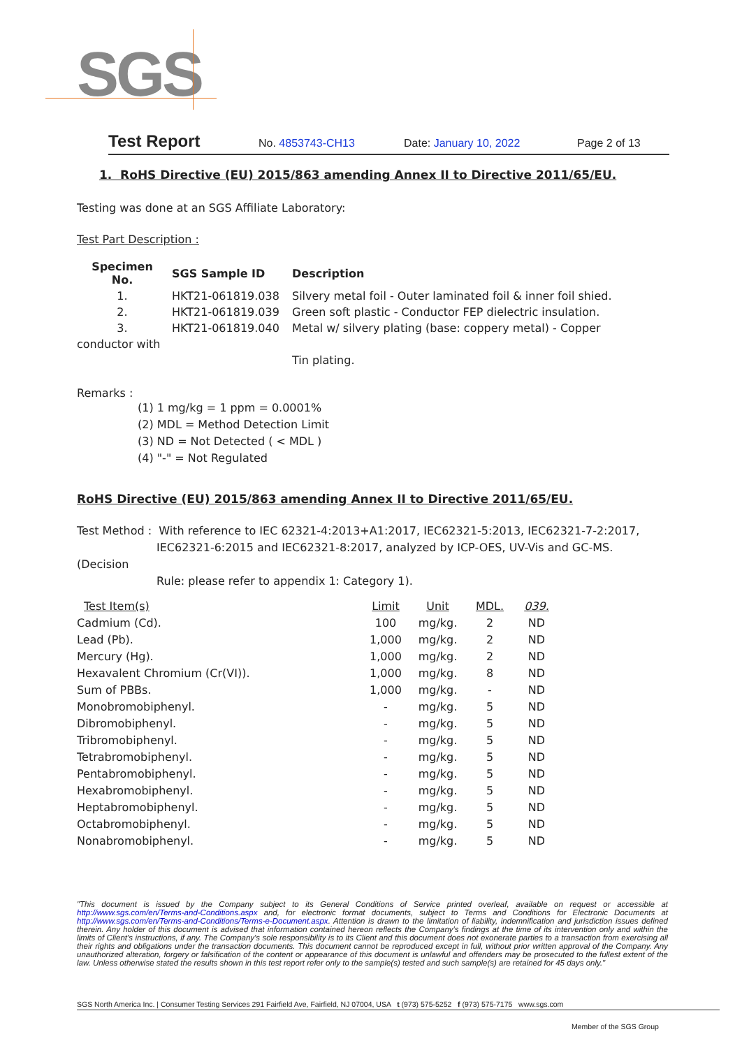SGS
Test Report No. 4853743-CH13 Date: January 10, 2022 Page 2 of 13
1. RoHS Directive (EU) 2015/863 amending Annex II to Directive 2011/65/EU.
Testing was done at an SGS Affiliate Laboratory:
Test Part Description :
| Specimen No. | SGS Sample ID | Description |
| --- | --- | --- |
| 1. | HKT21-061819.038 | Silvery metal foil - Outer laminated foil & inner foil shied. |
| 2. | HKT21-061819.039 | Green soft plastic - Conductor FEP dielectric insulation. |
| 3. | HKT21-061819.040 | Metal w/ silvery plating (base: coppery metal) - Copper |
| conductor with | | |
| | | Tin plating. |
Remarks :
(1) 1 mg/kg = 1 ppm = 0.0001%
(2) MDL = Method Detection Limit
(3) ND = Not Detected ( < MDL )
(4) "-" = Not Regulated
RoHS Directive (EU) 2015/863 amending Annex II to Directive 2011/65/EU.
Test Method : With reference to IEC 62321-4:2013+A1:2017, IEC62321-5:2013, IEC62321-7-2:2017,
IEC62321-6:2015 and IEC62321-8:2017, analyzed by ICP-OES, UV-Vis and GC-MS.
(Decision
Rule: please refer to appendix 1: Category 1).
| Test Item(s) | Limit | Unit | MDL. | 039. |
| Cadmium (Cd). | 100 | mg/kg. | 2 | ND |
| Lead (Pb). | 1,000 | mg/kg. | 2 | ND |
| Mercury (Hg). | 1,000 | mg/kg. | 2 | ND |
| Hexavalent Chromium (Cr(VI)). | 1,000 | mg/kg. | 8 | ND |
| Sum of PBBs. | 1,000 | mg/kg. | - | ND |
| Monobromobiphenyl. | - | mg/kg. | 5 | ND |
| Dibromobiphenyl. | - | mg/kg. | 5 | ND |
| Tribromobiphenyl. | - | mg/kg. | 5 | ND |
| Tetrabromobiphenyl. | - | mg/kg. | 5 | ND |
| Pentabromobiphenyl. | - | mg/kg. | 5 | ND |
| Hexabromobiphenyl. | - | mg/kg. | 5 | ND |
| Heptabromobiphenyl. | - | mg/kg. | 5 | ND |
| Octabromobiphenyl. | - | mg/kg. | 5 | ND |
| Nonabromobiphenyl. | - | mg/kg. | 5 | ND |
"This document is issued by the Company subject to its General Conditions of Service printed overleaf, available on request or accessible at http://www.sgs.com/en/Terms-and-Conditions.aspx and, for electronic format documents, subject to Terms and Conditions for Electronic Documents at http://www.sgs.com/en/Terms-and-Conditions/Terms-e-Document.aspx. Attention is drawn to the limitation of liability, indemnification and jurisdiction issues defined therein. Any holder of this document is advised that information contained hereon reflects the Company's findings at the time of its intervention only and within the limits of Client's instructions, if any. The Company's sole responsibility is to its Client and this document does not exonerate parties to a transaction from exercising all their rights and obligations under the transaction documents. This document cannot be reproduced except in full, without prior written approval of the Company. Any unauthorized alteration, forgery or falsification of the content or appearance of this document is unlawful and offenders may be prosecuted to the fullest extent of the law. Unless otherwise stated the results shown in this test report refer only to the sample(s) tested and such sample(s) are retained for 45 days only."
SGS North America Inc. | Consumer Testing Services 291 Fairfield Ave, Fairfield, NJ 07004, USA t (973) 575-5252 f (973) 575-7175 www.sgs.com
Member of the SGS Group